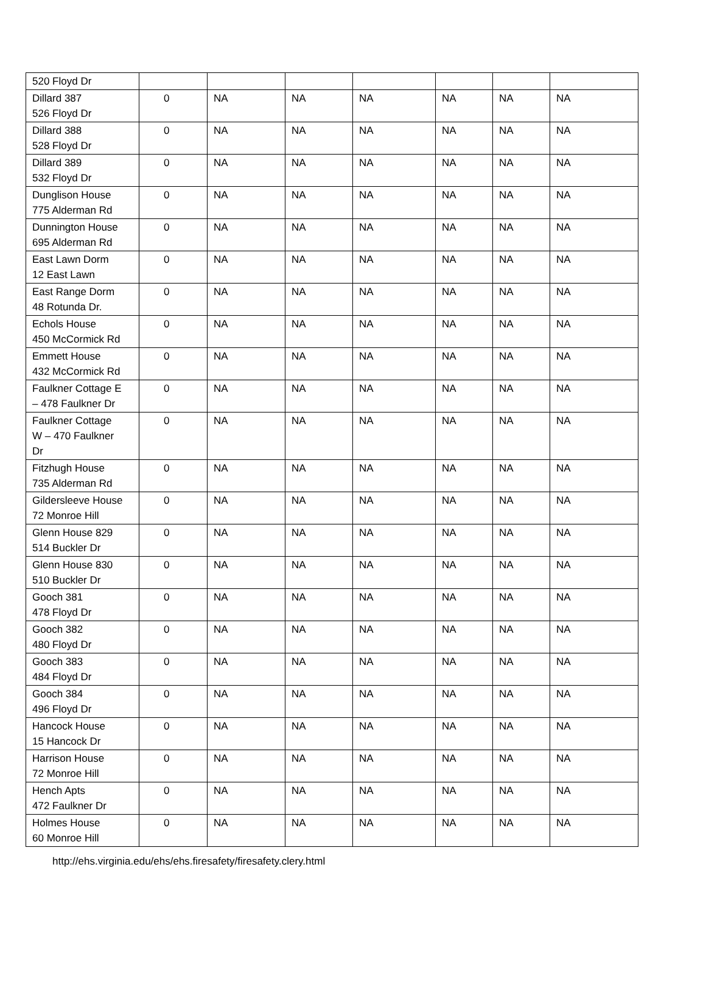| 520 Floyd Dr | | | | | | | |
| Dillard 387 526 Floyd Dr | 0 | NA | NA | NA | NA | NA | NA |
| Dillard 388 528 Floyd Dr | 0 | NA | NA | NA | NA | NA | NA |
| Dillard 389 532 Floyd Dr | 0 | NA | NA | NA | NA | NA | NA |
| Dunglison House 775 Alderman Rd | 0 | NA | NA | NA | NA | NA | NA |
| Dunnington House 695 Alderman Rd | 0 | NA | NA | NA | NA | NA | NA |
| East Lawn Dorm 12 East Lawn | 0 | NA | NA | NA | NA | NA | NA |
| East Range Dorm 48 Rotunda Dr. | 0 | NA | NA | NA | NA | NA | NA |
| Echols House 450 McCormick Rd | 0 | NA | NA | NA | NA | NA | NA |
| Emmett House 432 McCormick Rd | 0 | NA | NA | NA | NA | NA | NA |
| Faulkner Cottage E – 478 Faulkner Dr | 0 | NA | NA | NA | NA | NA | NA |
| Faulkner Cottage W – 470 Faulkner Dr | 0 | NA | NA | NA | NA | NA | NA |
| Fitzhugh House 735 Alderman Rd | 0 | NA | NA | NA | NA | NA | NA |
| Gildersleeve House 72 Monroe Hill | 0 | NA | NA | NA | NA | NA | NA |
| Glenn House 829 514 Buckler Dr | 0 | NA | NA | NA | NA | NA | NA |
| Glenn House 830 510 Buckler Dr | 0 | NA | NA | NA | NA | NA | NA |
| Gooch 381 478 Floyd Dr | 0 | NA | NA | NA | NA | NA | NA |
| Gooch 382 480 Floyd Dr | 0 | NA | NA | NA | NA | NA | NA |
| Gooch 383 484 Floyd Dr | 0 | NA | NA | NA | NA | NA | NA |
| Gooch 384 496 Floyd Dr | 0 | NA | NA | NA | NA | NA | NA |
| Hancock House 15 Hancock Dr | 0 | NA | NA | NA | NA | NA | NA |
| Harrison House 72 Monroe Hill | 0 | NA | NA | NA | NA | NA | NA |
| Hench Apts 472 Faulkner Dr | 0 | NA | NA | NA | NA | NA | NA |
| Holmes House 60 Monroe Hill | 0 | NA | NA | NA | NA | NA | NA |
http://ehs.virginia.edu/ehs/ehs.firesafety/firesafety.clery.html